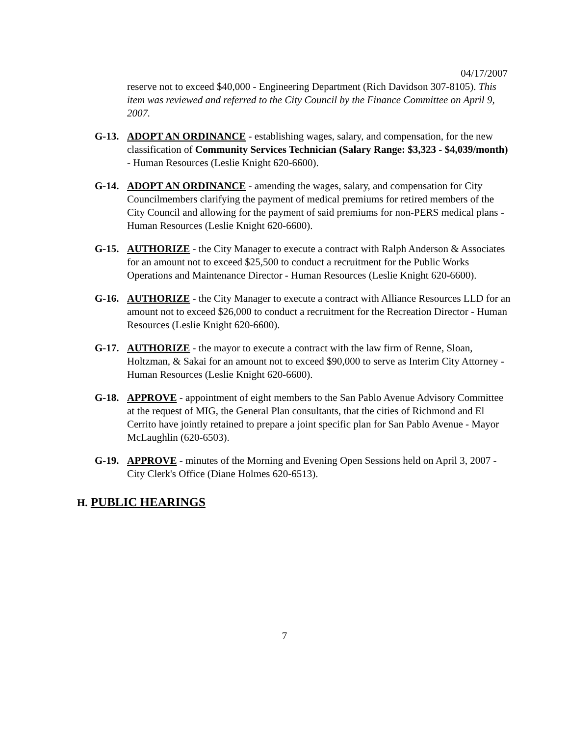04/17/2007
reserve not to exceed $40,000 - Engineering Department (Rich Davidson 307-8105). This item was reviewed and referred to the City Council by the Finance Committee on April 9, 2007.
G-13. ADOPT AN ORDINANCE - establishing wages, salary, and compensation, for the new classification of Community Services Technician (Salary Range: $3,323 - $4,039/month) - Human Resources (Leslie Knight 620-6600).
G-14. ADOPT AN ORDINANCE - amending the wages, salary, and compensation for City Councilmembers clarifying the payment of medical premiums for retired members of the City Council and allowing for the payment of said premiums for non-PERS medical plans - Human Resources (Leslie Knight 620-6600).
G-15. AUTHORIZE - the City Manager to execute a contract with Ralph Anderson & Associates for an amount not to exceed $25,500 to conduct a recruitment for the Public Works Operations and Maintenance Director - Human Resources (Leslie Knight 620-6600).
G-16. AUTHORIZE - the City Manager to execute a contract with Alliance Resources LLD for an amount not to exceed $26,000 to conduct a recruitment for the Recreation Director - Human Resources (Leslie Knight 620-6600).
G-17. AUTHORIZE - the mayor to execute a contract with the law firm of Renne, Sloan, Holtzman, & Sakai for an amount not to exceed $90,000 to serve as Interim City Attorney - Human Resources (Leslie Knight 620-6600).
G-18. APPROVE - appointment of eight members to the San Pablo Avenue Advisory Committee at the request of MIG, the General Plan consultants, that the cities of Richmond and El Cerrito have jointly retained to prepare a joint specific plan for San Pablo Avenue - Mayor McLaughlin (620-6503).
G-19. APPROVE - minutes of the Morning and Evening Open Sessions held on April 3, 2007 - City Clerk's Office (Diane Holmes 620-6513).
H. PUBLIC HEARINGS
7